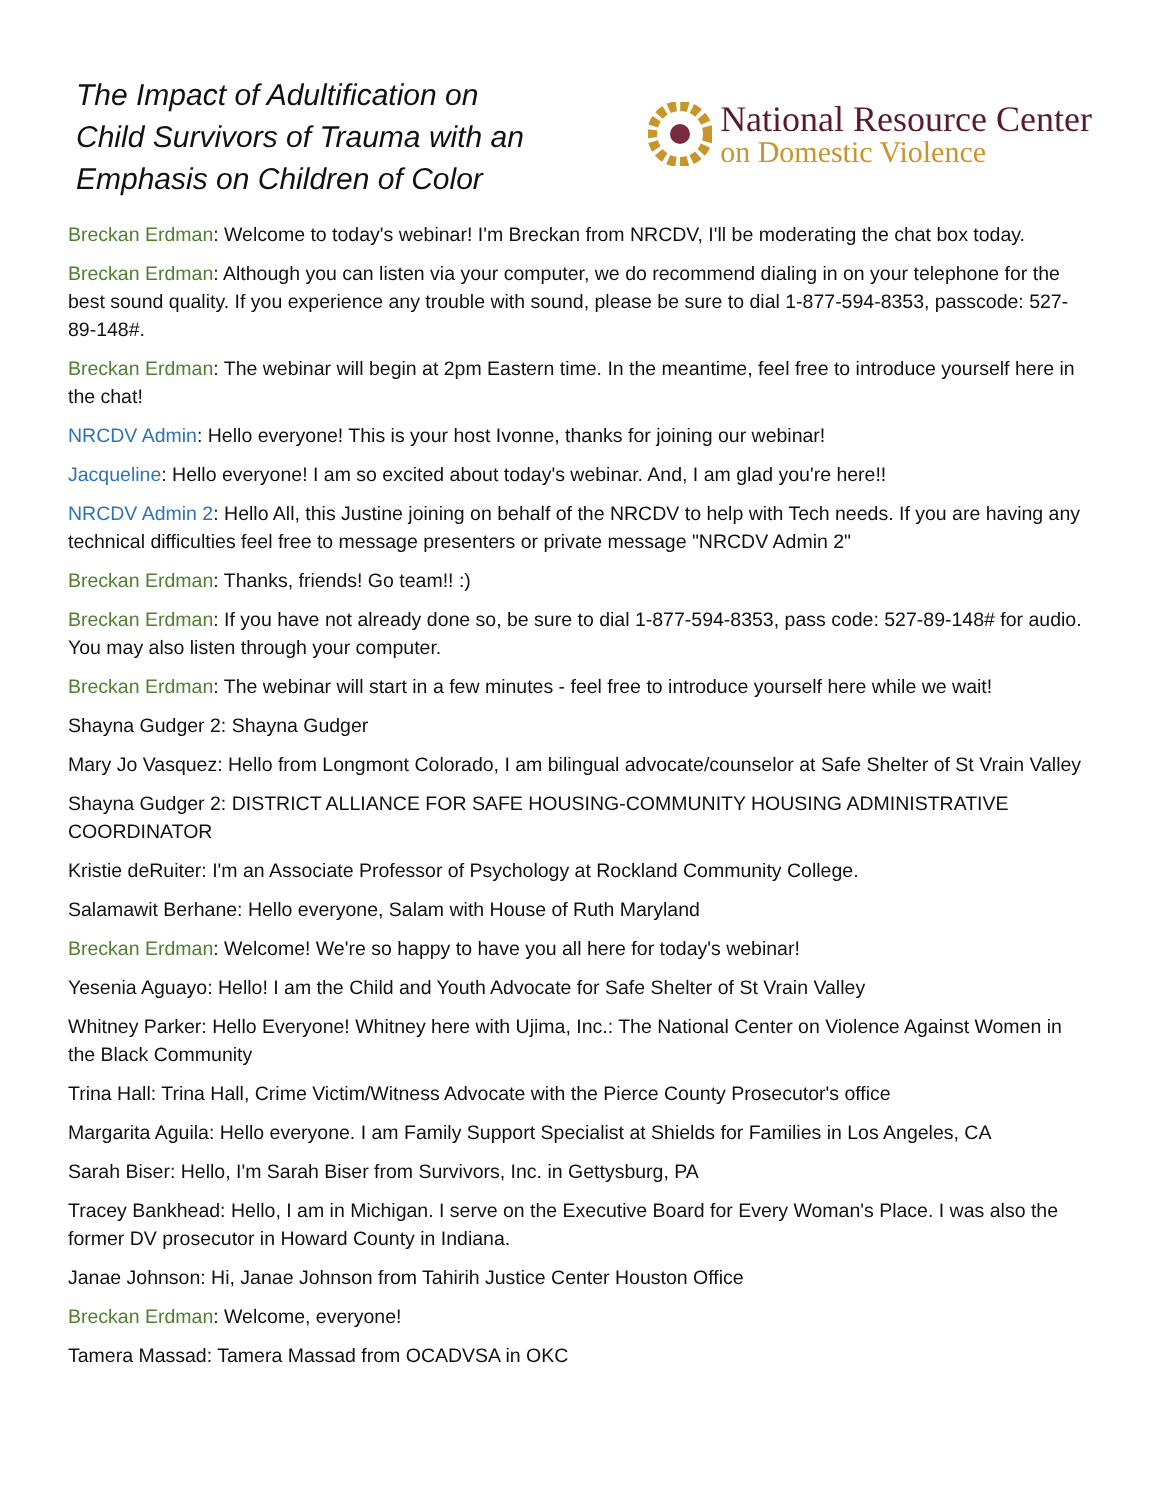The Impact of Adultification on
Child Survivors of Trauma with an
Emphasis on Children of Color
National Resource Center
on Domestic Violence
Breckan Erdman: Welcome to today's webinar! I'm Breckan from NRCDV, I'll be moderating the chat box today.
Breckan Erdman: Although you can listen via your computer, we do recommend dialing in on your telephone for the best sound quality. If you experience any trouble with sound, please be sure to dial 1-877-594-8353, passcode: 527-89-148#.
Breckan Erdman: The webinar will begin at 2pm Eastern time. In the meantime, feel free to introduce yourself here in the chat!
NRCDV Admin: Hello everyone! This is your host Ivonne, thanks for joining our webinar!
Jacqueline: Hello everyone! I am so excited about today's webinar. And, I am glad you're here!!
NRCDV Admin 2: Hello All, this Justine joining on behalf of the NRCDV to help with Tech needs. If you are having any technical difficulties feel free to message presenters or private message "NRCDV Admin 2"
Breckan Erdman: Thanks, friends! Go team!! :)
Breckan Erdman: If you have not already done so, be sure to dial 1-877-594-8353, pass code: 527-89-148# for audio. You may also listen through your computer.
Breckan Erdman: The webinar will start in a few minutes - feel free to introduce yourself here while we wait!
Shayna Gudger 2: Shayna Gudger
Mary Jo Vasquez: Hello from Longmont Colorado, I am bilingual advocate/counselor at Safe Shelter of St Vrain Valley
Shayna Gudger 2: DISTRICT ALLIANCE FOR SAFE HOUSING-COMMUNITY HOUSING ADMINISTRATIVE COORDINATOR
Kristie deRuiter: I'm an Associate Professor of Psychology at Rockland Community College.
Salamawit Berhane: Hello everyone, Salam with House of Ruth Maryland
Breckan Erdman: Welcome! We're so happy to have you all here for today's webinar!
Yesenia Aguayo: Hello! I am the Child and Youth Advocate for Safe Shelter of St Vrain Valley
Whitney Parker: Hello Everyone! Whitney here with Ujima, Inc.: The National Center on Violence Against Women in the Black Community
Trina Hall: Trina Hall, Crime Victim/Witness Advocate with the Pierce County Prosecutor's office
Margarita Aguila: Hello everyone. I am Family Support Specialist at Shields for Families in Los Angeles, CA
Sarah Biser: Hello, I'm Sarah Biser from Survivors, Inc. in Gettysburg, PA
Tracey Bankhead: Hello, I am in Michigan. I serve on the Executive Board for Every Woman's Place. I was also the former DV prosecutor in Howard County in Indiana.
Janae Johnson: Hi, Janae Johnson from Tahirih Justice Center Houston Office
Breckan Erdman: Welcome, everyone!
Tamera Massad: Tamera Massad from OCADVSA in OKC